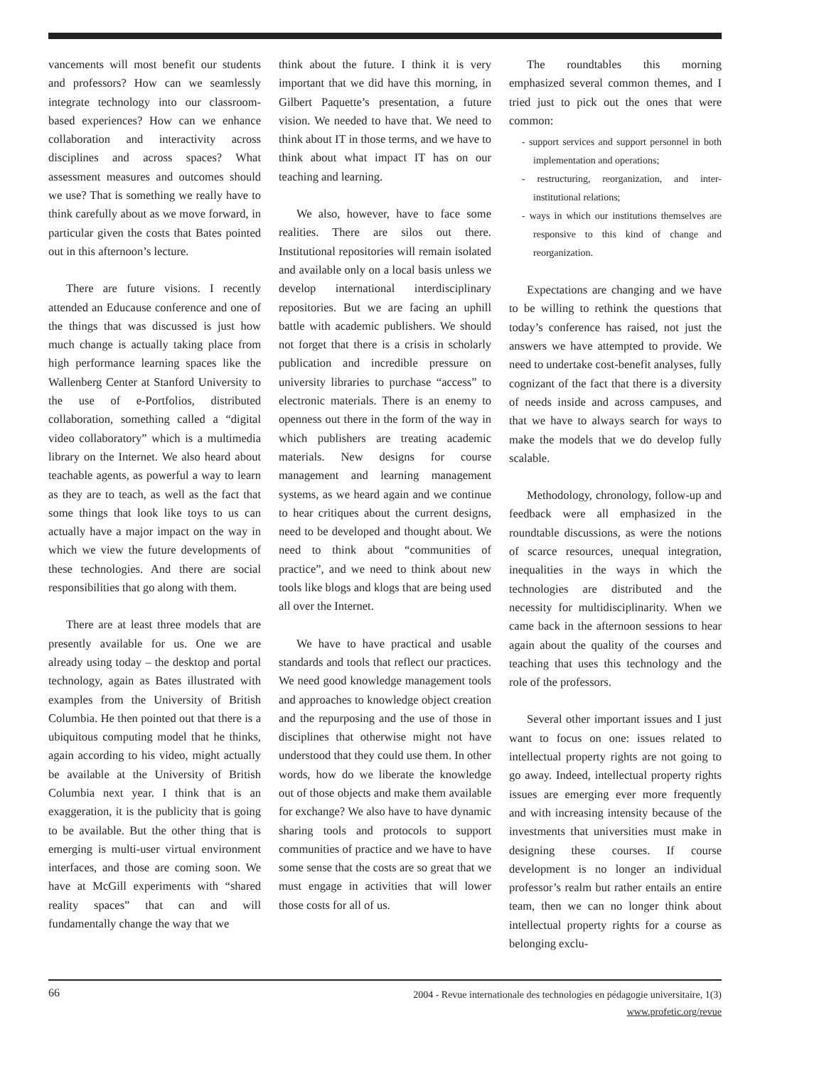vancements will most benefit our students and professors? How can we seamlessly integrate technology into our classroom-based experiences? How can we enhance collaboration and interactivity across disciplines and across spaces? What assessment measures and outcomes should we use? That is something we really have to think carefully about as we move forward, in particular given the costs that Bates pointed out in this afternoon’s lecture.
There are future visions. I recently attended an Educause conference and one of the things that was discussed is just how much change is actually taking place from high performance learning spaces like the Wallenberg Center at Stanford University to the use of e-Portfolios, distributed collaboration, something called a “digital video collaboratory” which is a multimedia library on the Internet. We also heard about teachable agents, as powerful a way to learn as they are to teach, as well as the fact that some things that look like toys to us can actually have a major impact on the way in which we view the future developments of these technologies. And there are social responsibilities that go along with them.
There are at least three models that are presently available for us. One we are already using today – the desktop and portal technology, again as Bates illustrated with examples from the University of British Columbia. He then pointed out that there is a ubiquitous computing model that he thinks, again according to his video, might actually be available at the University of British Columbia next year. I think that is an exaggeration, it is the publicity that is going to be available. But the other thing that is emerging is multi-user virtual environment interfaces, and those are coming soon. We have at McGill experiments with “shared reality spaces” that can and will fundamentally change the way that we
think about the future. I think it is very important that we did have this morning, in Gilbert Paquette’s presentation, a future vision. We needed to have that. We need to think about IT in those terms, and we have to think about what impact IT has on our teaching and learning.
We also, however, have to face some realities. There are silos out there. Institutional repositories will remain isolated and available only on a local basis unless we develop international interdisciplinary repositories. But we are facing an uphill battle with academic publishers. We should not forget that there is a crisis in scholarly publication and incredible pressure on university libraries to purchase “access” to electronic materials. There is an enemy to openness out there in the form of the way in which publishers are treating academic materials. New designs for course management and learning management systems, as we heard again and we continue to hear critiques about the current designs, need to be developed and thought about. We need to think about “communities of practice”, and we need to think about new tools like blogs and klogs that are being used all over the Internet.
We have to have practical and usable standards and tools that reflect our practices. We need good knowledge management tools and approaches to knowledge object creation and the repurposing and the use of those in disciplines that otherwise might not have understood that they could use them. In other words, how do we liberate the knowledge out of those objects and make them available for exchange? We also have to have dynamic sharing tools and protocols to support communities of practice and we have to have some sense that the costs are so great that we must engage in activities that will lower those costs for all of us.
The roundtables this morning emphasized several common themes, and I tried just to pick out the ones that were common:
- support services and support personnel in both implementation and operations;
- restructuring, reorganization, and inter-institutional relations;
- ways in which our institutions themselves are responsive to this kind of change and reorganization.
Expectations are changing and we have to be willing to rethink the questions that today’s conference has raised, not just the answers we have attempted to provide. We need to undertake cost-benefit analyses, fully cognizant of the fact that there is a diversity of needs inside and across campuses, and that we have to always search for ways to make the models that we do develop fully scalable.
Methodology, chronology, follow-up and feedback were all emphasized in the roundtable discussions, as were the notions of scarce resources, unequal integration, inequalities in the ways in which the technologies are distributed and the necessity for multidisciplinarity. When we came back in the afternoon sessions to hear again about the quality of the courses and teaching that uses this technology and the role of the professors.
Several other important issues and I just want to focus on one: issues related to intellectual property rights are not going to go away. Indeed, intellectual property rights issues are emerging ever more frequently and with increasing intensity because of the investments that universities must make in designing these courses. If course development is no longer an individual professor’s realm but rather entails an entire team, then we can no longer think about intellectual property rights for a course as belonging exclu-
2004 - Revue internationale des technologies en pédagogie universitaire, 1(3)
www.profetic.org/revue
66